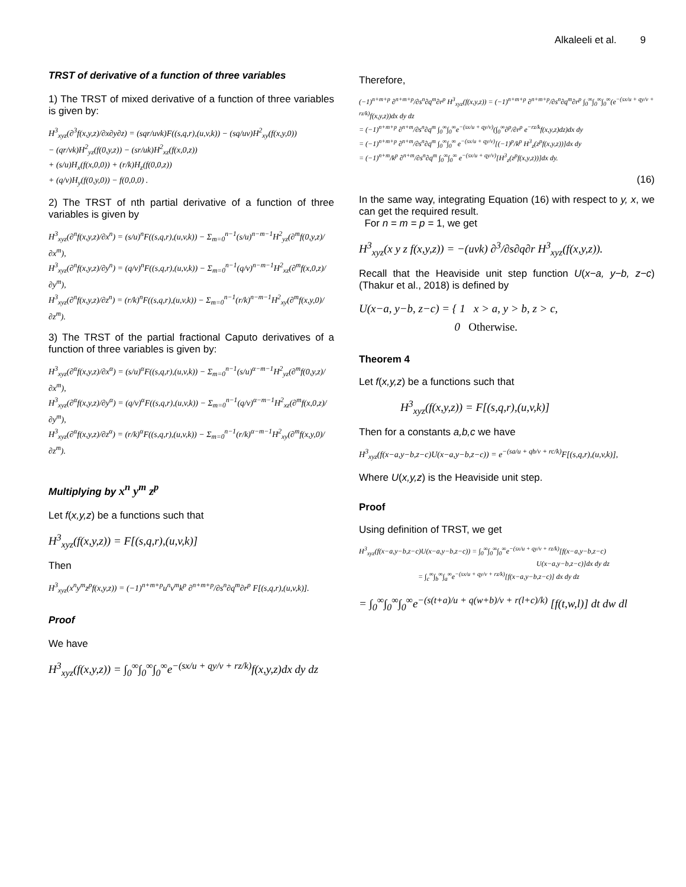Alkaleeli et al. 9
TRST of derivative of a function of three variables
1) The TRST of mixed derivative of a function of three variables is given by:
H<sup>3</sup><sub>xyz</sub>(∂<sup>3</sup>f(x,y,z)/∂x∂y∂z) = (sqr/uvk)F((s,q,r),(u,v,k)) − (sq/uv)H<sup>2</sup><sub>xy</sub>(f(x,y,0))
− (qr/vk)H<sup>2</sup><sub>yz</sub>(f(0,y,z)) − (sr/uk)H<sup>2</sup><sub>xz</sub>(f(x,0,z))
+ (s/u)H<sub>x</sub>(f(x,0,0)) + (r/k)H<sub>z</sub>(f(0,0,z))
+ (q/v)H<sub>y</sub>(f(0,y,0)) − f(0,0,0) .
2) The TRST of nth partial derivative of a function of three variables is given by
H<sup>3</sup><sub>xyz</sub>(∂<sup>n</sup>f(x,y,z)/∂x<sup>n</sup>) = (s/u)<sup>n</sup>F((s,q,r),(u,v,k)) − Σ<sub>m=0</sub><sup>n−1</sup>(s/u)<sup>n−m−1</sup>H<sup>2</sup><sub>yz</sub>(∂<sup>m</sup>f(0,y,z)/∂x<sup>m</sup>),
H<sup>3</sup><sub>xyz</sub>(∂<sup>n</sup>f(x,y,z)/∂y<sup>n</sup>) = (q/v)<sup>n</sup>F((s,q,r),(u,v,k)) − Σ<sub>m=0</sub><sup>n−1</sup>(q/v)<sup>n−m−1</sup>H<sup>2</sup><sub>xz</sub>(∂<sup>m</sup>f(x,0,z)/∂y<sup>m</sup>),
H<sup>3</sup><sub>xyz</sub>(∂<sup>n</sup>f(x,y,z)/∂z<sup>n</sup>) = (r/k)<sup>n</sup>F((s,q,r),(u,v,k)) − Σ<sub>m=0</sub><sup>n−1</sup>(r/k)<sup>n−m−1</sup>H<sup>2</sup><sub>xy</sub>(∂<sup>m</sup>f(x,y,0)/∂z<sup>m</sup>).
3) The TRST of the partial fractional Caputo derivatives of a function of three variables is given by:
H<sup>3</sup><sub>xyz</sub>(∂<sup>α</sup>f(x,y,z)/∂x<sup>α</sup>) = (s/u)<sup>α</sup>F((s,q,r),(u,v,k)) − Σ<sub>m=0</sub><sup>n−1</sup>(s/u)<sup>α−m−1</sup>H<sup>2</sup><sub>yz</sub>(∂<sup>m</sup>f(0,y,z)/∂x<sup>m</sup>),
H<sup>3</sup><sub>xyz</sub>(∂<sup>α</sup>f(x,y,z)/∂y<sup>α</sup>) = (q/v)<sup>α</sup>F((s,q,r),(u,v,k)) − Σ<sub>m=0</sub><sup>n−1</sup>(q/v)<sup>α−m−1</sup>H<sup>2</sup><sub>xz</sub>(∂<sup>m</sup>f(x,0,z)/∂y<sup>m</sup>),
H<sup>3</sup><sub>xyz</sub>(∂<sup>α</sup>f(x,y,z)/∂z<sup>α</sup>) = (r/k)<sup>α</sup>F((s,q,r),(u,v,k)) − Σ<sub>m=0</sub><sup>n−1</sup>(r/k)<sup>α−m−1</sup>H<sup>2</sup><sub>xy</sub>(∂<sup>m</sup>f(x,y,0)/∂z<sup>m</sup>).
Multiplying by x<sup>n</sup> y<sup>m</sup> z<sup>p</sup>
Let f(x,y,z) be a functions such that
H<sup>3</sup><sub>xyz</sub>(f(x,y,z)) = F[(s,q,r),(u,v,k)]
Then
H<sup>3</sup><sub>xyz</sub>(x<sup>n</sup>y<sup>m</sup>z<sup>p</sup>f(x,y,z)) = (−1)<sup>n+m+p</sup>u<sup>n</sup>v<sup>m</sup>k<sup>p</sup> ∂<sup>n+m+p</sup>/∂s<sup>n</sup>∂q<sup>m</sup>∂r<sup>p</sup> F[(s,q,r),(u,v,k)].
Proof
We have
H<sup>3</sup><sub>xyz</sub>(f(x,y,z)) = ∫<sub>0</sub><sup>∞</sup>∫<sub>0</sub><sup>∞</sup>∫<sub>0</sub><sup>∞</sup>e<sup>−(sx/u + qy/v + rz/k)</sup>f(x,y,z)dx dy dz
Therefore,
(−1)<sup>n+m+p</sup> ∂<sup>n+m+p</sup>/∂s<sup>n</sup>∂q<sup>m</sup>∂r<sup>p</sup> H<sup>3</sup><sub>xyz</sub>(f(x,y,z)) = (−1)<sup>n+m+p</sup> ∂<sup>n+m+p</sup>/∂s<sup>n</sup>∂q<sup>m</sup>∂r<sup>p</sup> ∫<sub>0</sub><sup>∞</sup>∫<sub>0</sub><sup>∞</sup>∫<sub>0</sub><sup>∞</sup>(e<sup>−(sx/u + qy/v + rz/k)</sup>f(x,y,z))dx dy dz
= (−1)<sup>n+m+p</sup> ∂<sup>n+m</sup>/∂s<sup>n</sup>∂q<sup>m</sup> ∫<sub>0</sub><sup>∞</sup>∫<sub>0</sub><sup>∞</sup>e<sup>−(sx/u + qy/v)</sup>(∫<sub>0</sub><sup>∞</sup>∂<sup>p</sup>/∂r<sup>p</sup> e<sup>−rz/k</sup>f(x,y,z)dz)dx dy
= (−1)<sup>n+m+p</sup> ∂<sup>n+m</sup>/∂s<sup>n</sup>∂q<sup>m</sup> ∫<sub>0</sub><sup>∞</sup>∫<sub>0</sub><sup>∞</sup> e<sup>−(sx/u + qy/v)</sup>[(−1)<sup>p</sup>/k<sup>p</sup> H<sup>3</sup><sub>z</sub>(z<sup>p</sup>f(x,y,z))]dx dy
= (−1)<sup>n+m</sup>/k<sup>p</sup> ∂<sup>n+m</sup>/∂s<sup>n</sup>∂q<sup>m</sup> ∫<sub>0</sub><sup>∞</sup>∫<sub>0</sub><sup>∞</sup> e<sup>−(sx/u + qy/v)</sup>[H<sup>3</sup><sub>z</sub>(z<sup>p</sup>f(x,y,z))]dx dy.
(16)
In the same way, integrating Equation (16) with respect to y, x, we can get the required result.
For n = m = p = 1, we get
H<sup>3</sup><sub>xyz</sub>(x y z f(x,y,z)) = −(uvk) ∂<sup>3</sup>/∂s∂q∂r H<sup>3</sup><sub>xyz</sub>(f(x,y,z)).
Recall that the Heaviside unit step function U(x−a, y−b, z−c) (Thakur et al., 2018) is defined by
U(x−a, y−b, z−c) = { 1 x > a, y > b, z > c,
0 Otherwise.
Theorem 4
Let f(x,y,z) be a functions such that
H<sup>3</sup><sub>xyz</sub>(f(x,y,z)) = F[(s,q,r),(u,v,k)]
Then for a constants a,b,c we have
H<sup>3</sup><sub>xyz</sub>(f(x−a,y−b,z−c)U(x−a,y−b,z−c)) = e<sup>−(sa/u + qb/v + rc/k)</sup>F[(s,q,r),(u,v,k)],
Where U(x,y,z) is the Heaviside unit step.
Proof
Using definition of TRST, we get
H<sup>3</sup><sub>xyz</sub>(f(x−a,y−b,z−c)U(x−a,y−b,z−c)) = ∫<sub>0</sub><sup>∞</sup>∫<sub>0</sub><sup>∞</sup>∫<sub>0</sub><sup>∞</sup>e<sup>−(sx/u + qy/v + rz/k)</sup>[f(x−a,y−b,z−c)
U(x−a,y−b,z−c)]dx dy dz
= ∫<sub>c</sub><sup>∞</sup>∫<sub>b</sub><sup>∞</sup>∫<sub>a</sub><sup>∞</sup>e<sup>−(sx/u + qy/v + rz/k)</sup>[f(x−a,y−b,z−c)] dx dy dz
= ∫<sub>0</sub><sup>∞</sup>∫<sub>0</sub><sup>∞</sup>∫<sub>0</sub><sup>∞</sup>e<sup>−(s(t+a)/u + q(w+b)/v + r(l+c)/k)</sup> [f(t,w,l)] dt dw dl